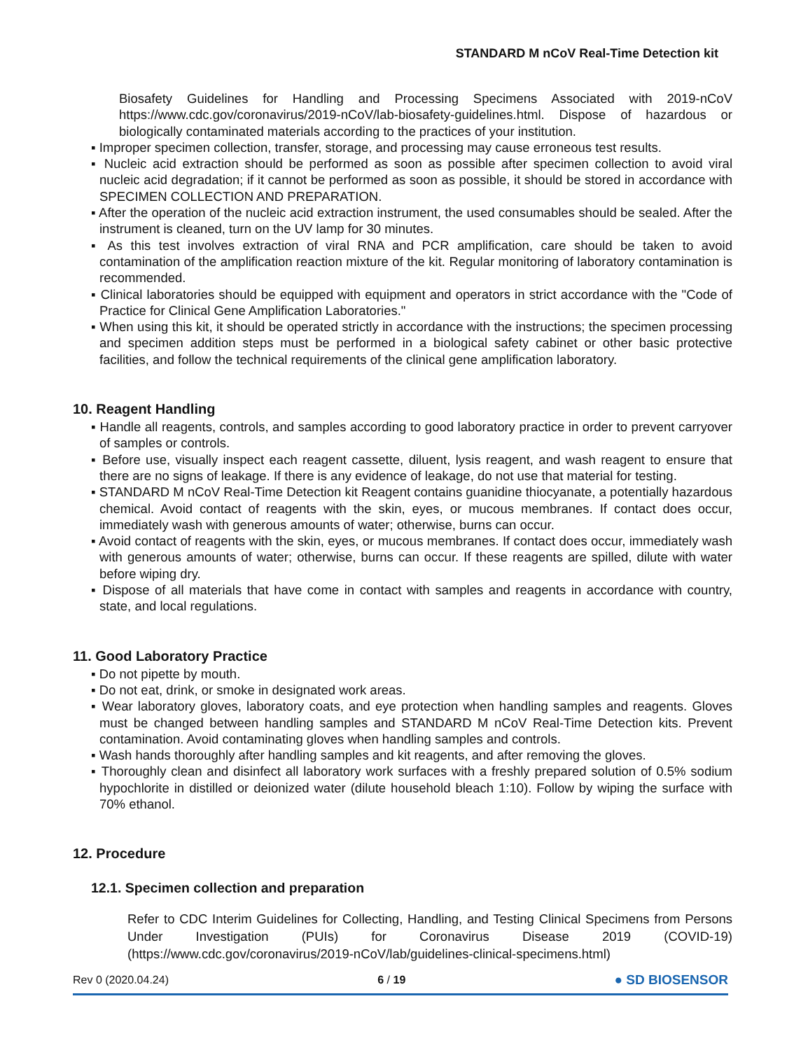STANDARD M nCoV Real-Time Detection kit
Biosafety Guidelines for Handling and Processing Specimens Associated with 2019-nCoV https://www.cdc.gov/coronavirus/2019-nCoV/lab-biosafety-guidelines.html. Dispose of hazardous or biologically contaminated materials according to the practices of your institution.
▪ Improper specimen collection, transfer, storage, and processing may cause erroneous test results.
▪ Nucleic acid extraction should be performed as soon as possible after specimen collection to avoid viral nucleic acid degradation; if it cannot be performed as soon as possible, it should be stored in accordance with SPECIMEN COLLECTION AND PREPARATION.
▪ After the operation of the nucleic acid extraction instrument, the used consumables should be sealed. After the instrument is cleaned, turn on the UV lamp for 30 minutes.
▪ As this test involves extraction of viral RNA and PCR amplification, care should be taken to avoid contamination of the amplification reaction mixture of the kit. Regular monitoring of laboratory contamination is recommended.
▪ Clinical laboratories should be equipped with equipment and operators in strict accordance with the "Code of Practice for Clinical Gene Amplification Laboratories."
▪ When using this kit, it should be operated strictly in accordance with the instructions; the specimen processing and specimen addition steps must be performed in a biological safety cabinet or other basic protective facilities, and follow the technical requirements of the clinical gene amplification laboratory.
10. Reagent Handling
▪ Handle all reagents, controls, and samples according to good laboratory practice in order to prevent carryover of samples or controls.
▪ Before use, visually inspect each reagent cassette, diluent, lysis reagent, and wash reagent to ensure that there are no signs of leakage. If there is any evidence of leakage, do not use that material for testing.
▪ STANDARD M nCoV Real-Time Detection kit Reagent contains guanidine thiocyanate, a potentially hazardous chemical. Avoid contact of reagents with the skin, eyes, or mucous membranes. If contact does occur, immediately wash with generous amounts of water; otherwise, burns can occur.
▪ Avoid contact of reagents with the skin, eyes, or mucous membranes. If contact does occur, immediately wash with generous amounts of water; otherwise, burns can occur. If these reagents are spilled, dilute with water before wiping dry.
▪ Dispose of all materials that have come in contact with samples and reagents in accordance with country, state, and local regulations.
11. Good Laboratory Practice
▪ Do not pipette by mouth.
▪ Do not eat, drink, or smoke in designated work areas.
▪ Wear laboratory gloves, laboratory coats, and eye protection when handling samples and reagents. Gloves must be changed between handling samples and STANDARD M nCoV Real-Time Detection kits. Prevent contamination. Avoid contaminating gloves when handling samples and controls.
▪ Wash hands thoroughly after handling samples and kit reagents, and after removing the gloves.
▪ Thoroughly clean and disinfect all laboratory work surfaces with a freshly prepared solution of 0.5% sodium hypochlorite in distilled or deionized water (dilute household bleach 1:10). Follow by wiping the surface with 70% ethanol.
12. Procedure
12.1. Specimen collection and preparation
Refer to CDC Interim Guidelines for Collecting, Handling, and Testing Clinical Specimens from Persons Under Investigation (PUIs) for Coronavirus Disease 2019 (COVID-19) (https://www.cdc.gov/coronavirus/2019-nCoV/lab/guidelines-clinical-specimens.html)
Rev 0 (2020.04.24) 6 / 19 ● SD BIOSENSOR